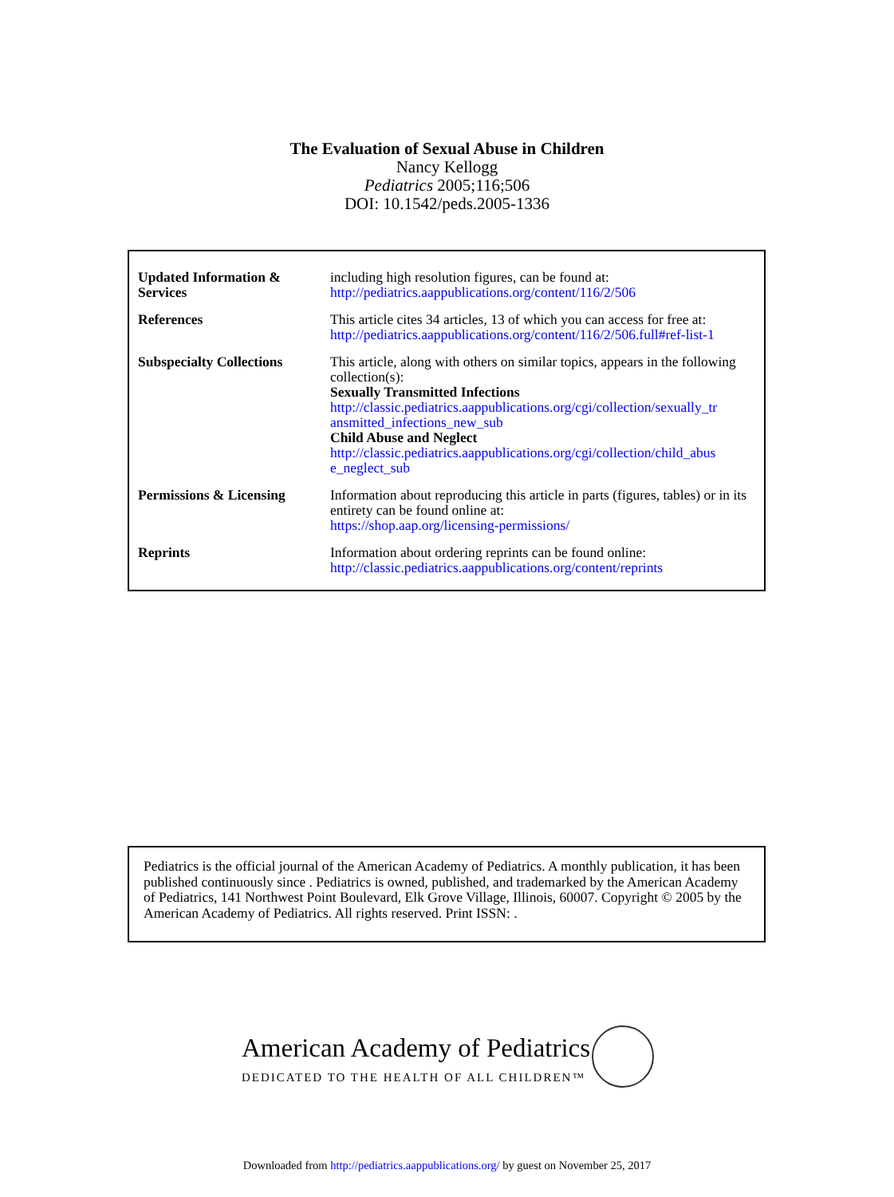The Evaluation of Sexual Abuse in Children
Nancy Kellogg
Pediatrics 2005;116;506
DOI: 10.1542/peds.2005-1336
| Updated Information & Services | including high resolution figures, can be found at: http://pediatrics.aappublications.org/content/116/2/506 |
| References | This article cites 34 articles, 13 of which you can access for free at: http://pediatrics.aappublications.org/content/116/2/506.full#ref-list-1 |
| Subspecialty Collections | This article, along with others on similar topics, appears in the following collection(s): Sexually Transmitted Infections http://classic.pediatrics.aappublications.org/cgi/collection/sexually_tr ansmitted_infections_new_sub Child Abuse and Neglect http://classic.pediatrics.aappublications.org/cgi/collection/child_abus e_neglect_sub |
| Permissions & Licensing | Information about reproducing this article in parts (figures, tables) or in its entirety can be found online at: https://shop.aap.org/licensing-permissions/ |
| Reprints | Information about ordering reprints can be found online: http://classic.pediatrics.aappublications.org/content/reprints |
Pediatrics is the official journal of the American Academy of Pediatrics. A monthly publication, it has been published continuously since . Pediatrics is owned, published, and trademarked by the American Academy of Pediatrics, 141 Northwest Point Boulevard, Elk Grove Village, Illinois, 60007. Copyright © 2005 by the American Academy of Pediatrics. All rights reserved. Print ISSN: .
American Academy of Pediatrics
DEDICATED TO THE HEALTH OF ALL CHILDREN™
Downloaded from http://pediatrics.aappublications.org/ by guest on November 25, 2017